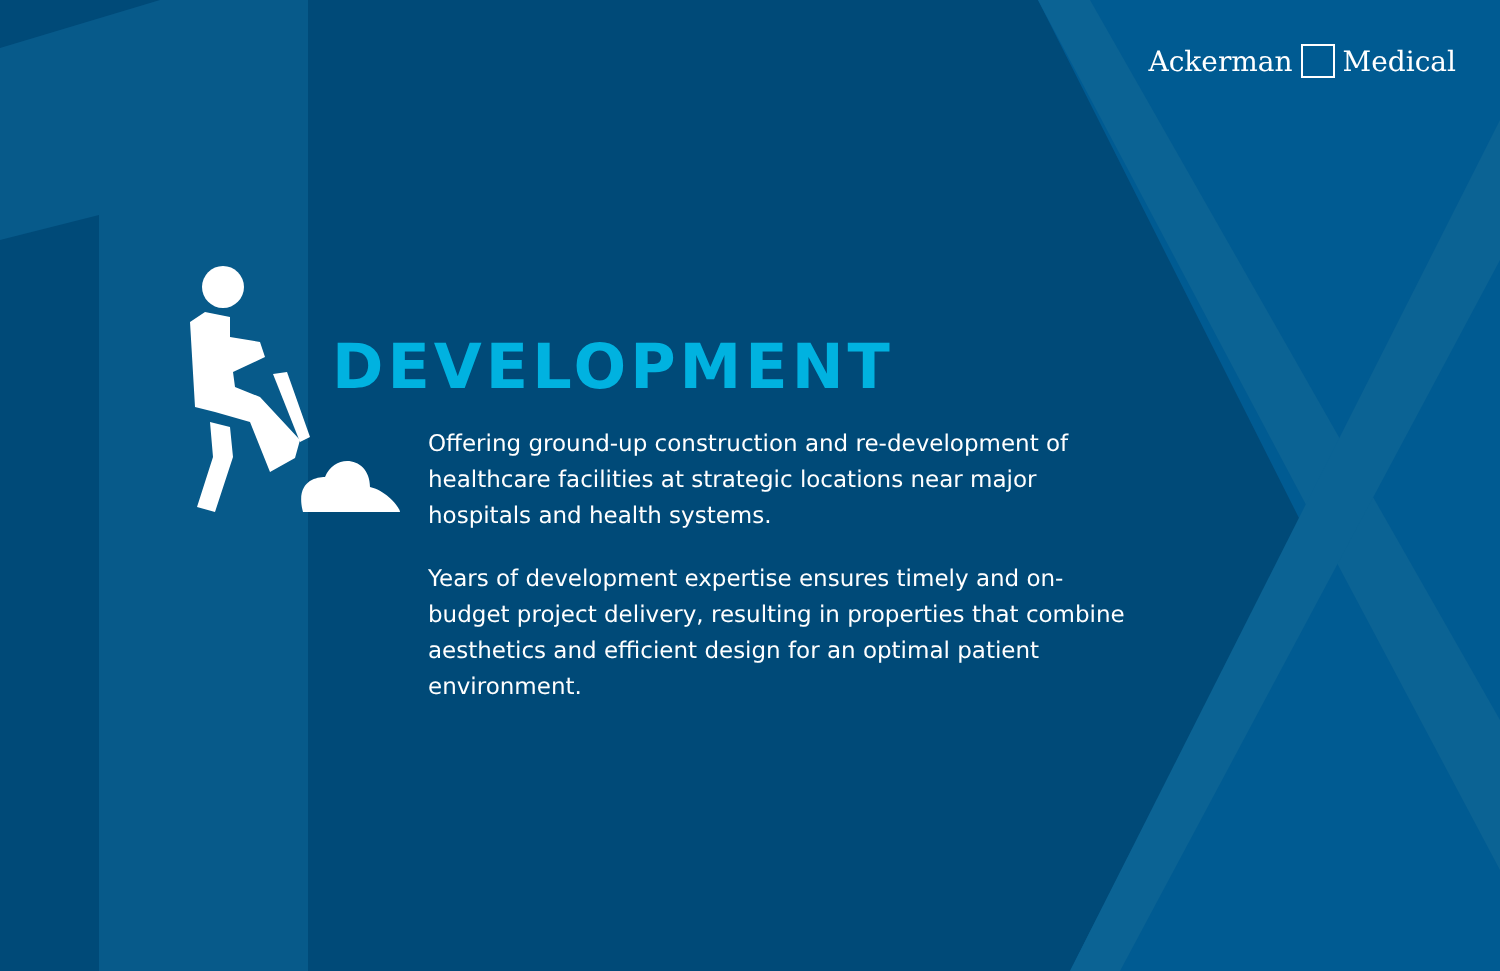Ackerman Medical
DEVELOPMENT
Offering ground-up construction and re-development of healthcare facilities at strategic locations near major hospitals and health systems.
Years of development expertise ensures timely and on-budget project delivery, resulting in properties that combine aesthetics and efficient design for an optimal patient environment.